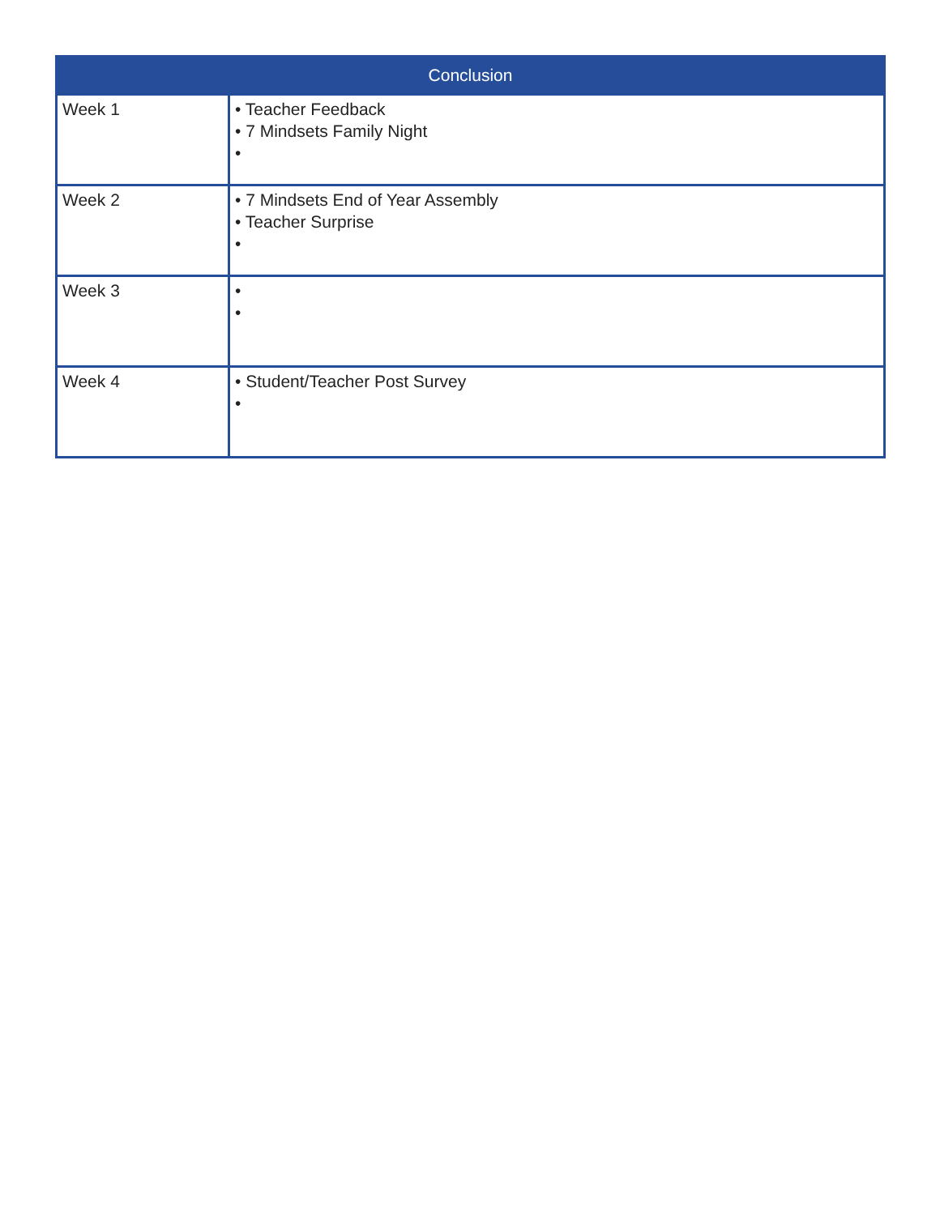| Conclusion | |
| --- | --- |
| Week 1 | • Teacher Feedback • 7 Mindsets Family Night • |
| Week 2 | • 7 Mindsets End of Year Assembly • Teacher Surprise • |
| Week 3 | • • |
| Week 4 | • Student/Teacher Post Survey • |